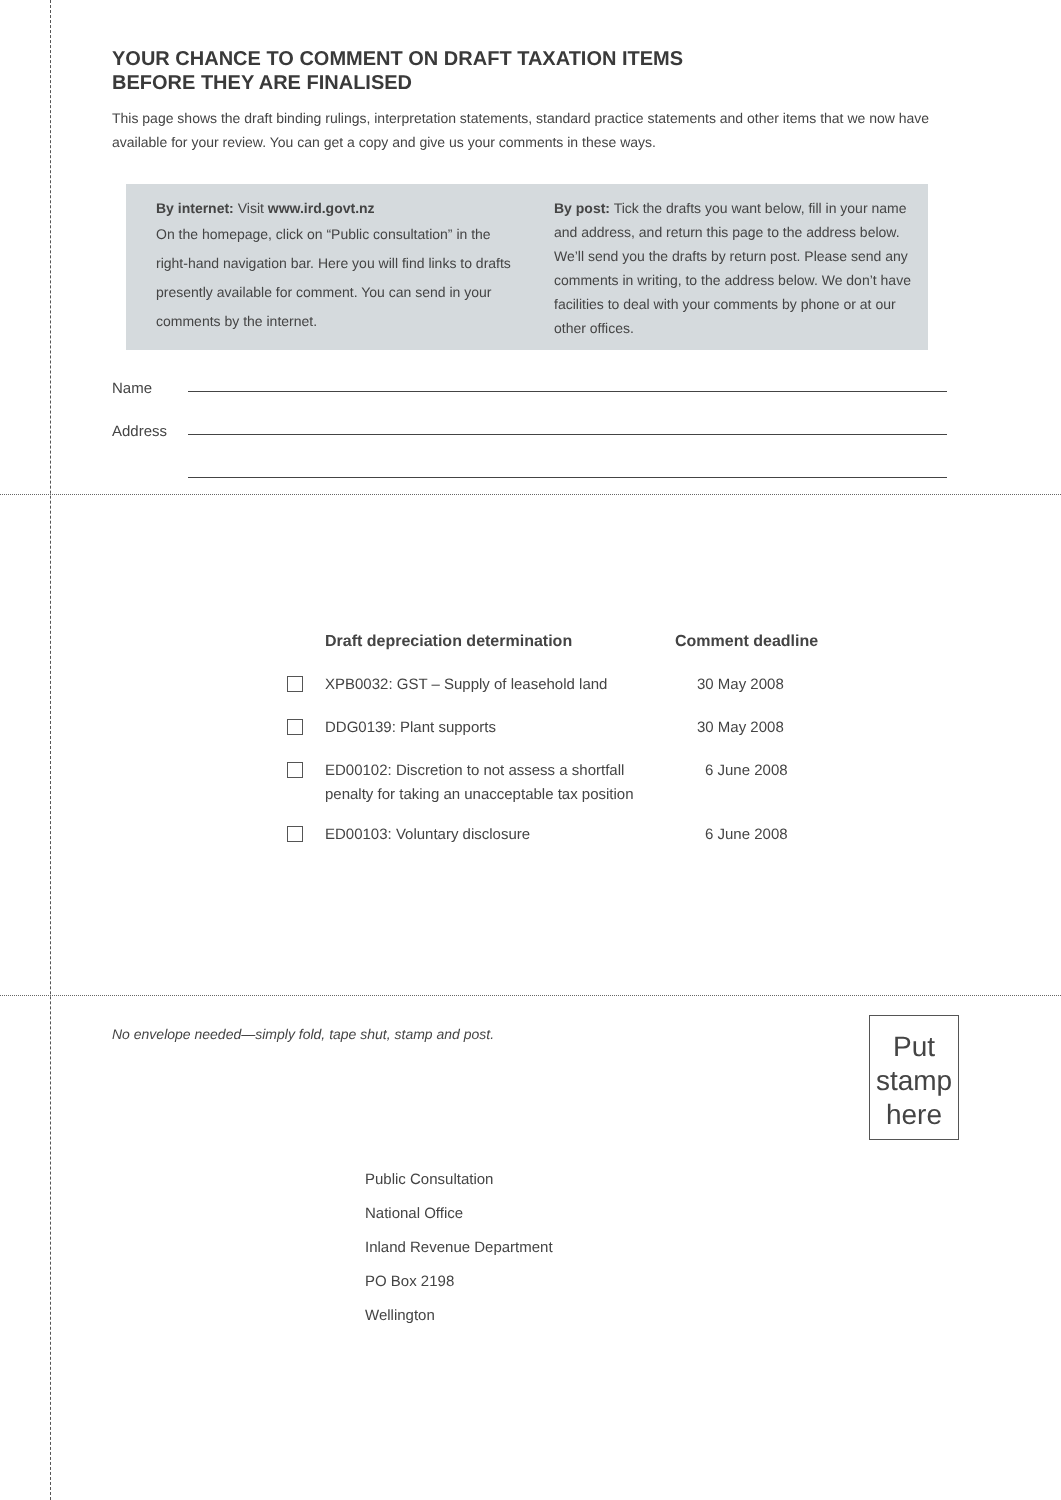YOUR CHANCE TO COMMENT ON DRAFT TAXATION ITEMS
BEFORE THEY ARE FINALISED
This page shows the draft binding rulings, interpretation statements, standard practice statements and other items that we now have available for your review. You can get a copy and give us your comments in these ways.
By internet: Visit www.ird.govt.nz
On the homepage, click on “Public consultation” in the right-hand navigation bar. Here you will find links to drafts presently available for comment. You can send in your comments by the internet.
By post: Tick the drafts you want below, fill in your name and address, and return this page to the address below. We’ll send you the drafts by return post. Please send any comments in writing, to the address below. We don’t have facilities to deal with your comments by phone or at our other offices.
Name
Address
| | Draft depreciation determination | Comment deadline |
| --- | --- | --- |
| | XPB0032: GST – Supply of leasehold land | 30 May 2008 |
| | DDG0139: Plant supports | 30 May 2008 |
| | ED00102: Discretion to not assess a shortfall penalty for taking an unacceptable tax position | 6 June 2008 |
| | ED00103: Voluntary disclosure | 6 June 2008 |
No envelope needed—simply fold, tape shut, stamp and post.
Put
stamp
here
Public Consultation
National Office
Inland Revenue Department
PO Box 2198
Wellington